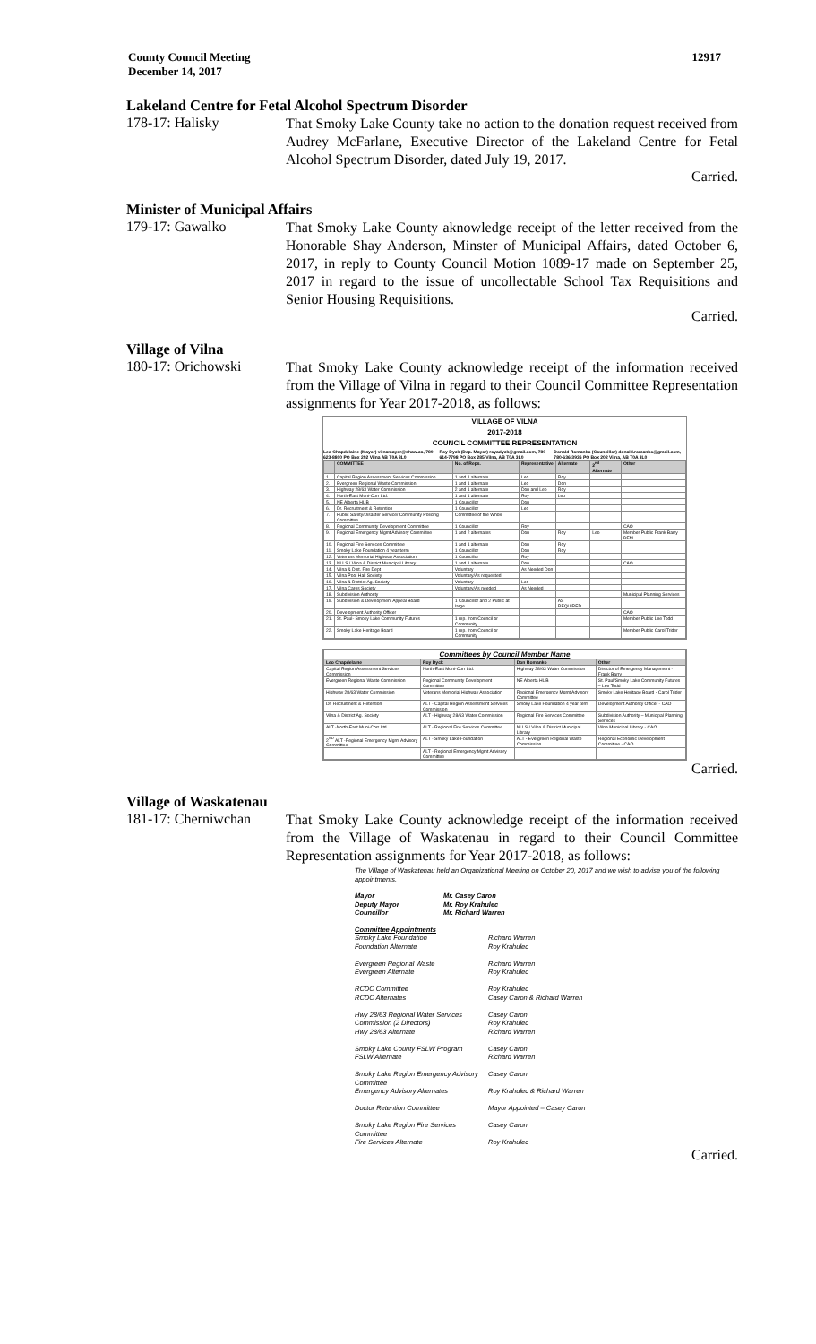County Council Meeting
December 14, 2017
12917
Lakeland Centre for Fetal Alcohol Spectrum Disorder
178-17: Halisky
That Smoky Lake County take no action to the donation request received from Audrey McFarlane, Executive Director of the Lakeland Centre for Fetal Alcohol Spectrum Disorder, dated July 19, 2017.
Carried.
Minister of Municipal Affairs
179-17: Gawalko
That Smoky Lake County aknowledge receipt of the letter received from the Honorable Shay Anderson, Minster of Municipal Affairs, dated October 6, 2017, in reply to County Council Motion 1089-17 made on September 25, 2017 in regard to the issue of uncollectable School Tax Requisitions and Senior Housing Requisitions.
Carried.
Village of Vilna
180-17: Orichowski
That Smoky Lake County acknowledge receipt of the information received from the Village of Vilna in regard to their Council Committee Representation assignments for Year 2017-2018, as follows:
VILLAGE OF VILNA
2017-2018
COUNCIL COMMITTEE REPRESENTATION
Leo Chapdelaine (Mayor) vilnamayor@shaw.ca, 780-623-8800 PO Box 292 Vilna AB T0A 3L0 Roy Dyck (Dep. Mayor) royadyck@gmail.com, 780-614-7798 PO Box 285 Vilna, AB T0A 3L0 Donald Romanko (Councillor) donald.romanko@gmail.com, 780-636-3936 PO Box 202 Vilna, AB T0A 3L0
| | COMMITTEE | No. of Reps. | Representative | Alternate | 2<sup>nd</sup> Alternate | Other |
| --- | --- | --- | --- | --- | --- | --- |
| 1. | Capital Region Assessment Services Commission | 1 and 1 alternate | Leo | Roy | | |
| 2. | Evergreen Regional Waste Commission | 1 and 1 alternate | Leo | Don | | |
| 3. | Highway 28/63 Water Commission | 2 and 1 alternate | Don and Leo | Roy | | |
| 4. | North-East Muni-Corr Ltd. | 1 and 1 alternate | Roy | Leo | | |
| 5. | NE Alberta HUB | 1 Councillor | Don | | | |
| 6. | Dr. Recruitment & Retention | 1 Councillor | Leo | | | |
| 7. | Public Safety/Disaster Service/ Community Policing Committee | Committee of the Whole | | | | |
| 8. | Regional Community Development Committee | 1 Councillor | Roy | | | CAO |
| 9. | Regional Emergency Mgmt Advisory Committee | 1 and 2 alternates | Don | Roy | Leo | Member Public Frank Barry DEM |
| 10. | Regional Fire Services Committee | 1 and 1 alternate | Don | Roy | | |
| 11. | Smoky Lake Foundation 4 year term | 1 Councillor | Don | Roy | | |
| 12. | Veterans Memorial Highway Association | 1 Councillor | Roy | | | |
| 13. | NLLS / Vilna & District Municipal Library | 1 and 1 alternate | Don | | | CAO |
| 14. | Vilna & Dist. Fire Dept | Voluntary | As Needed Don | | | |
| 15. | Vilna Pool Hall Society | Voluntary/As requested | | | | |
| 16. | Vilna & District Ag. Society | Voluntary | Leo | | | |
| 17. | Vilna Cares Society | Voluntary/As needed | As Needed | | | |
| 18. | Subdivision Authority | | | | | Municipal Planning Services |
| 19. | Subdivision & Development Appeal Board | 1 Councillor and 2 Public at large | | AS REQUIRED | | |
| 20. | Development Authority Officer | | | | | CAO |
| 21. | St. Paul- Smoky Lake Community Futures | 1 rep. from Council or Community | | | | Member Public Lee Todd |
| 22. | Smoky Lake Heritage Board | 1 rep. from Council or Community | | | | Member Public Carol Trider |
| Committees by Council Member Name | | | |
| --- | --- | --- | --- |
| Leo Chapdelaine | Roy Dyck | Don Romanko | Other |
| Capital Region Assessment Services Commission | North-East Muni-Corr Ltd. | Highway 28/63 Water Commission | Director of Emergency Management - Frank Barry |
| Evergreen Regional Waste Commission | Regional Community Development Committee | NE Alberta HUB | St. Paul/Smoky Lake Community Futures – Lee Todd |
| Highway 28/63 Water Commission | Veterans Memorial Highway Association | Regional Emergency Mgmt Advisory Committee | Smoky Lake Heritage Board - Carol Trider |
| Dr. Recruitment & Retention | ALT - Capital Region Assessment Services Commission | Smoky Lake Foundation 4 year term | Development Authority Officer - CAO |
| Vilna & District Ag. Society | ALT - Highway 28/63 Water Commission | Regional Fire Services Committee | Subdivision Authority – Municipal Planning Services |
| ALT -North-East Muni-Corr Ltd. | ALT - Regional Fire Services Committee | NLLS / Vilna & District Municipal Library | Vilna Municipal Library - CAO |
| 2<sup>ND</sup> ALT -Regional Emergency Mgmt Advisory Committee | ALT - Smoky Lake Foundation | ALT - Evergreen Regional Waste Commission | Regional Economic Development Committee - CAO |
| | ALT - Regional Emergency Mgmt Advisory Committee | | |
Carried.
Village of Waskatenau
181-17: Cherniwchan
That Smoky Lake County acknowledge receipt of the information received from the Village of Waskatenau in regard to their Council Committee Representation assignments for Year 2017-2018, as follows:
The Village of Waskatenau held an Organizational Meeting on October 20, 2017 and we wish to advise you of the following appointments.
Mayor Mr. Casey Caron
Deputy Mayor Mr. Roy Krahulec
Councillor Mr. Richard Warren
Committee Appointments
Smoky Lake Foundation Richard Warren
Foundation Alternate Roy Krahulec
Evergreen Regional Waste Richard Warren
Evergreen Alternate Roy Krahulec
RCDC Committee Roy Krahulec
RCDC Alternates Casey Caron & Richard Warren
Hwy 28/63 Regional Water Services Casey Caron
Commission (2 Directors) Roy Krahulec
Hwy 28/63 Alternate Richard Warren
Smoky Lake County FSLW Program Casey Caron
FSLW Alternate Richard Warren
Smoky Lake Region Emergency Advisory Committee Casey Caron
Emergency Advisory Alternates Roy Krahulec & Richard Warren
Doctor Retention Committee Mayor Appointed – Casey Caron
Smoky Lake Region Fire Services Committee Casey Caron
Fire Services Alternate Roy Krahulec
Carried.